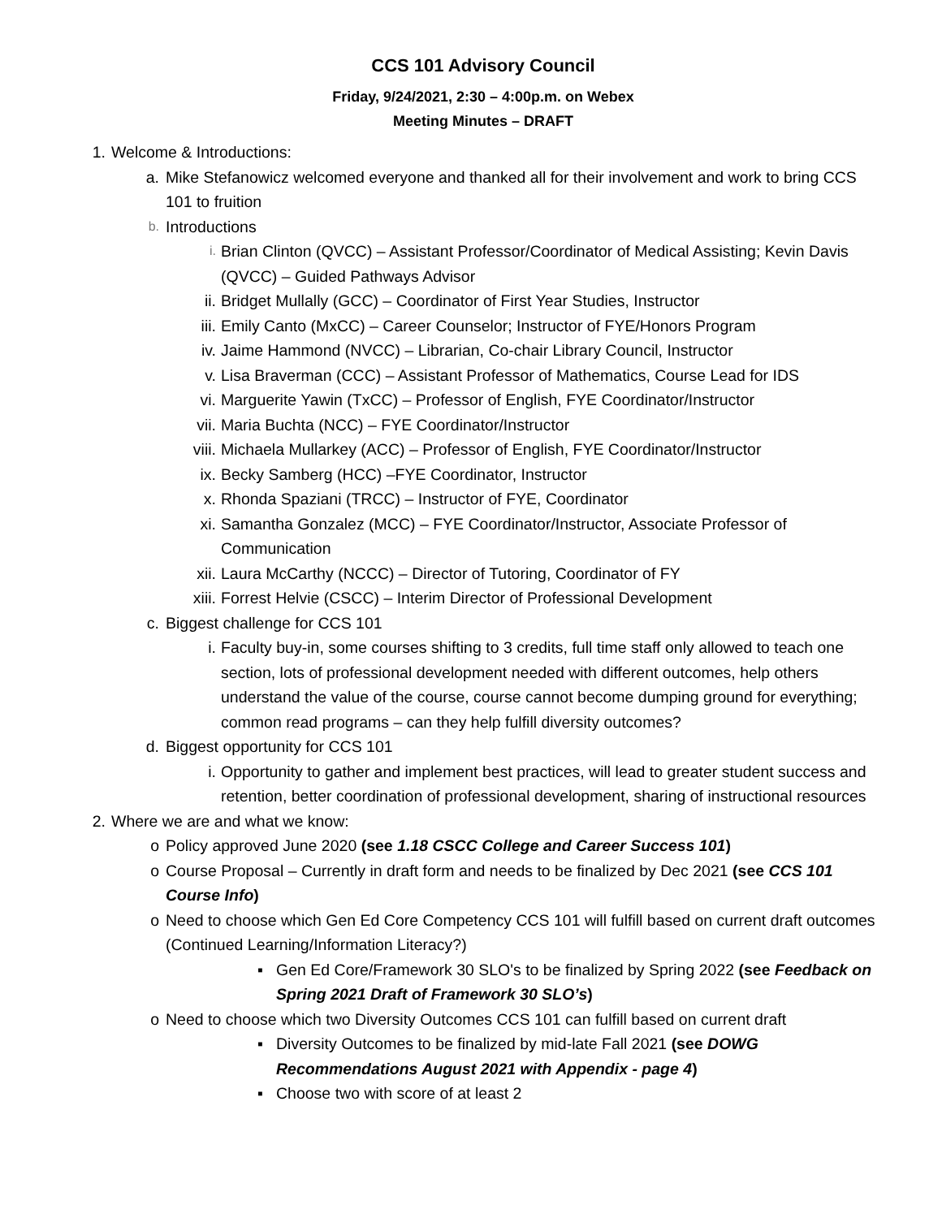CCS 101 Advisory Council
Friday, 9/24/2021, 2:30 – 4:00p.m. on Webex
Meeting Minutes – DRAFT
1. Welcome & Introductions:
a. Mike Stefanowicz welcomed everyone and thanked all for their involvement and work to bring CCS 101 to fruition
b. Introductions
i. Brian Clinton (QVCC) – Assistant Professor/Coordinator of Medical Assisting; Kevin Davis (QVCC) – Guided Pathways Advisor
ii. Bridget Mullally (GCC) – Coordinator of First Year Studies, Instructor
iii. Emily Canto (MxCC) – Career Counselor; Instructor of FYE/Honors Program
iv. Jaime Hammond (NVCC) – Librarian, Co-chair Library Council, Instructor
v. Lisa Braverman (CCC) – Assistant Professor of Mathematics, Course Lead for IDS
vi. Marguerite Yawin (TxCC) – Professor of English, FYE Coordinator/Instructor
vii. Maria Buchta (NCC) – FYE Coordinator/Instructor
viii. Michaela Mullarkey (ACC) – Professor of English, FYE Coordinator/Instructor
ix. Becky Samberg (HCC) –FYE Coordinator, Instructor
x. Rhonda Spaziani (TRCC) – Instructor of FYE, Coordinator
xi. Samantha Gonzalez (MCC) – FYE Coordinator/Instructor, Associate Professor of Communication
xii. Laura McCarthy (NCCC) – Director of Tutoring, Coordinator of FY
xiii. Forrest Helvie (CSCC) – Interim Director of Professional Development
c. Biggest challenge for CCS 101
i. Faculty buy-in, some courses shifting to 3 credits, full time staff only allowed to teach one section, lots of professional development needed with different outcomes, help others understand the value of the course, course cannot become dumping ground for everything; common read programs – can they help fulfill diversity outcomes?
d. Biggest opportunity for CCS 101
i. Opportunity to gather and implement best practices, will lead to greater student success and retention, better coordination of professional development, sharing of instructional resources
2. Where we are and what we know:
o Policy approved June 2020 (see 1.18 CSCC College and Career Success 101)
o Course Proposal – Currently in draft form and needs to be finalized by Dec 2021 (see CCS 101 Course Info)
o Need to choose which Gen Ed Core Competency CCS 101 will fulfill based on current draft outcomes (Continued Learning/Information Literacy?)
▪ Gen Ed Core/Framework 30 SLO's to be finalized by Spring 2022 (see Feedback on Spring 2021 Draft of Framework 30 SLO’s)
o Need to choose which two Diversity Outcomes CCS 101 can fulfill based on current draft
▪ Diversity Outcomes to be finalized by mid-late Fall 2021 (see DOWG Recommendations August 2021 with Appendix - page 4)
▪ Choose two with score of at least 2